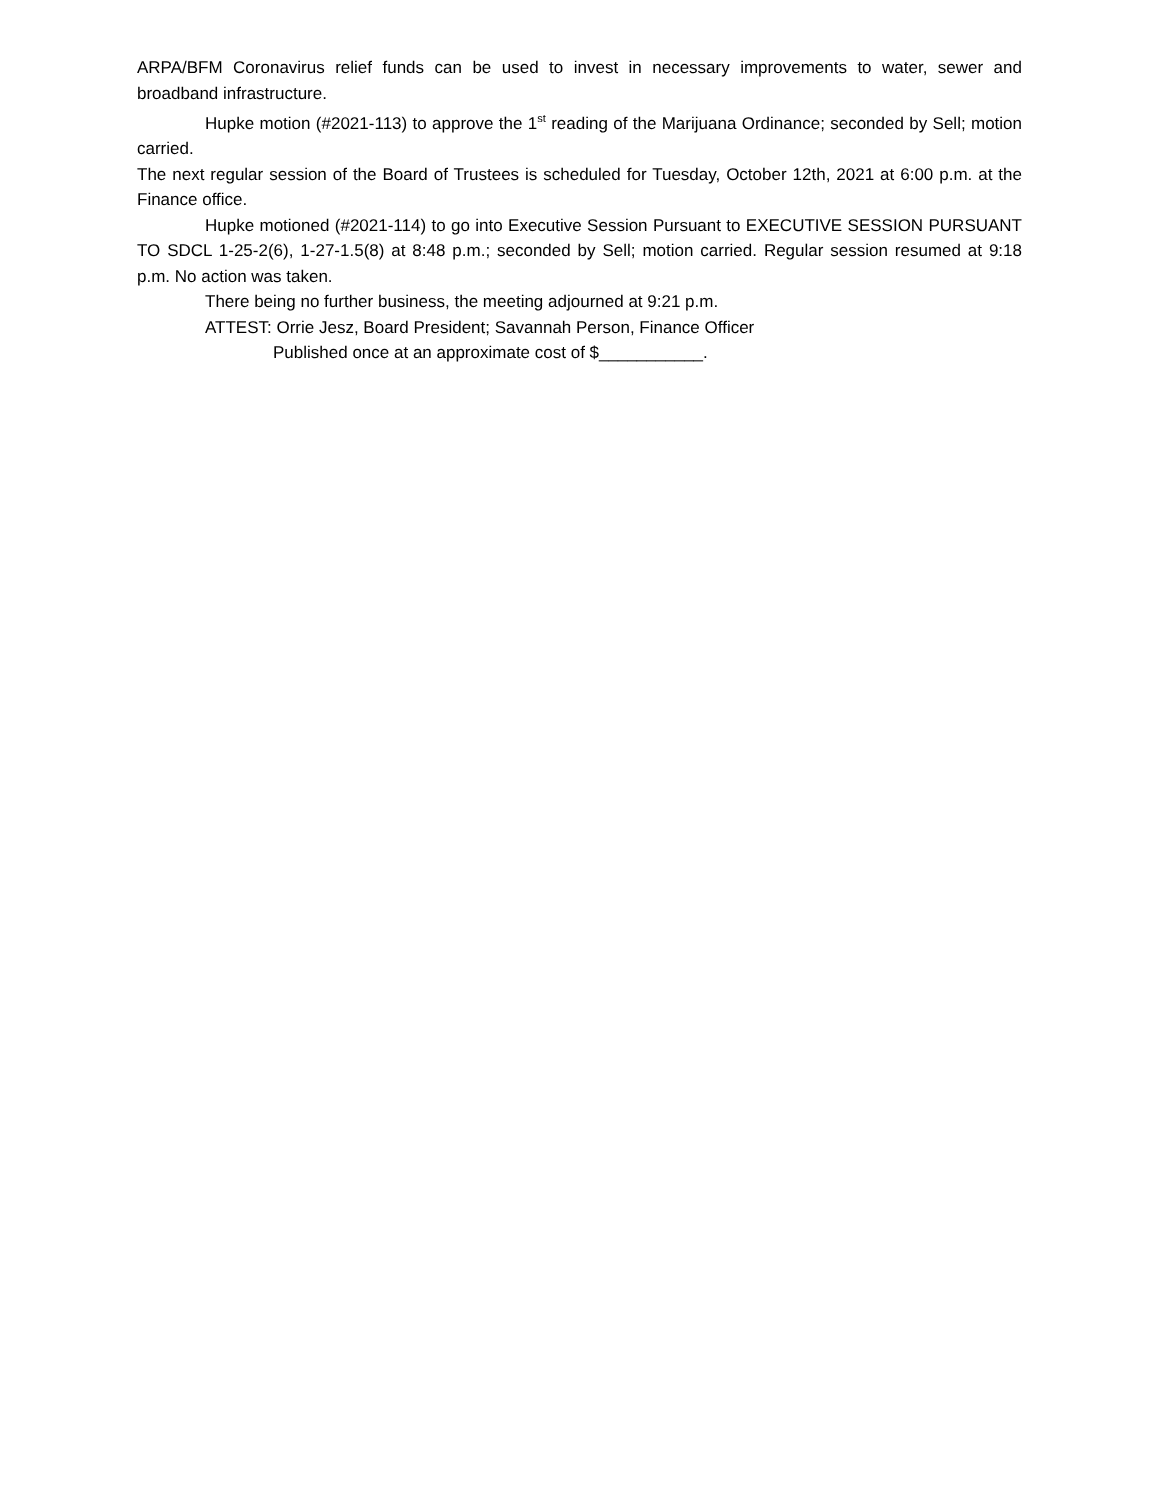ARPA/BFM Coronavirus relief funds can be used to invest in necessary improvements to water, sewer and broadband infrastructure.
Hupke motion (#2021-113) to approve the 1<sup>st</sup> reading of the Marijuana Ordinance; seconded by Sell; motion carried.
The next regular session of the Board of Trustees is scheduled for Tuesday, October 12th, 2021 at 6:00 p.m. at the Finance office.
Hupke motioned (#2021-114) to go into Executive Session Pursuant to EXECUTIVE SESSION PURSUANT TO SDCL 1-25-2(6), 1-27-1.5(8) at 8:48 p.m.; seconded by Sell; motion carried. Regular session resumed at 9:18 p.m. No action was taken.
There being no further business, the meeting adjourned at 9:21 p.m.
ATTEST: Orrie Jesz, Board President; Savannah Person, Finance Officer
Published once at an approximate cost of $___________.